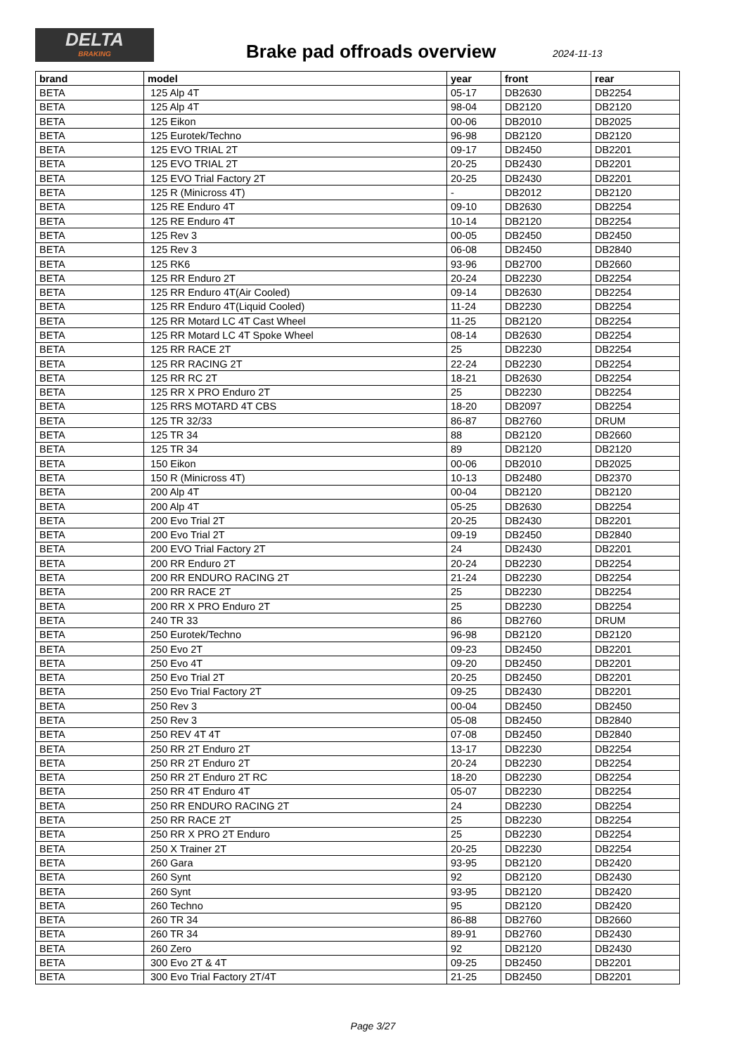DELTA
BRAKING
Brake pad offroads overview 2024-11-13
| brand | model | year | front | rear |
| --- | --- | --- | --- | --- |
| BETA | 125 Alp 4T | 05-17 | DB2630 | DB2254 |
| BETA | 125 Alp 4T | 98-04 | DB2120 | DB2120 |
| BETA | 125 Eikon | 00-06 | DB2010 | DB2025 |
| BETA | 125 Eurotek/Techno | 96-98 | DB2120 | DB2120 |
| BETA | 125 EVO TRIAL 2T | 09-17 | DB2450 | DB2201 |
| BETA | 125 EVO TRIAL 2T | 20-25 | DB2430 | DB2201 |
| BETA | 125 EVO Trial Factory 2T | 20-25 | DB2430 | DB2201 |
| BETA | 125 R (Minicross 4T) | - | DB2012 | DB2120 |
| BETA | 125 RE Enduro 4T | 09-10 | DB2630 | DB2254 |
| BETA | 125 RE Enduro 4T | 10-14 | DB2120 | DB2254 |
| BETA | 125 Rev 3 | 00-05 | DB2450 | DB2450 |
| BETA | 125 Rev 3 | 06-08 | DB2450 | DB2840 |
| BETA | 125 RK6 | 93-96 | DB2700 | DB2660 |
| BETA | 125 RR Enduro 2T | 20-24 | DB2230 | DB2254 |
| BETA | 125 RR Enduro 4T(Air Cooled) | 09-14 | DB2630 | DB2254 |
| BETA | 125 RR Enduro 4T(Liquid Cooled) | 11-24 | DB2230 | DB2254 |
| BETA | 125 RR Motard LC 4T Cast Wheel | 11-25 | DB2120 | DB2254 |
| BETA | 125 RR Motard LC 4T Spoke Wheel | 08-14 | DB2630 | DB2254 |
| BETA | 125 RR RACE 2T | 25 | DB2230 | DB2254 |
| BETA | 125 RR RACING 2T | 22-24 | DB2230 | DB2254 |
| BETA | 125 RR RC 2T | 18-21 | DB2630 | DB2254 |
| BETA | 125 RR X PRO Enduro 2T | 25 | DB2230 | DB2254 |
| BETA | 125 RRS MOTARD 4T CBS | 18-20 | DB2097 | DB2254 |
| BETA | 125 TR 32/33 | 86-87 | DB2760 | DRUM |
| BETA | 125 TR 34 | 88 | DB2120 | DB2660 |
| BETA | 125 TR 34 | 89 | DB2120 | DB2120 |
| BETA | 150 Eikon | 00-06 | DB2010 | DB2025 |
| BETA | 150 R (Minicross 4T) | 10-13 | DB2480 | DB2370 |
| BETA | 200 Alp 4T | 00-04 | DB2120 | DB2120 |
| BETA | 200 Alp 4T | 05-25 | DB2630 | DB2254 |
| BETA | 200 Evo Trial 2T | 20-25 | DB2430 | DB2201 |
| BETA | 200 Evo Trial 2T | 09-19 | DB2450 | DB2840 |
| BETA | 200 EVO Trial Factory 2T | 24 | DB2430 | DB2201 |
| BETA | 200 RR Enduro 2T | 20-24 | DB2230 | DB2254 |
| BETA | 200 RR ENDURO RACING 2T | 21-24 | DB2230 | DB2254 |
| BETA | 200 RR RACE 2T | 25 | DB2230 | DB2254 |
| BETA | 200 RR X PRO Enduro 2T | 25 | DB2230 | DB2254 |
| BETA | 240 TR 33 | 86 | DB2760 | DRUM |
| BETA | 250 Eurotek/Techno | 96-98 | DB2120 | DB2120 |
| BETA | 250 Evo 2T | 09-23 | DB2450 | DB2201 |
| BETA | 250 Evo 4T | 09-20 | DB2450 | DB2201 |
| BETA | 250 Evo Trial 2T | 20-25 | DB2450 | DB2201 |
| BETA | 250 Evo Trial Factory 2T | 09-25 | DB2430 | DB2201 |
| BETA | 250 Rev 3 | 00-04 | DB2450 | DB2450 |
| BETA | 250 Rev 3 | 05-08 | DB2450 | DB2840 |
| BETA | 250 REV 4T 4T | 07-08 | DB2450 | DB2840 |
| BETA | 250 RR 2T Enduro 2T | 13-17 | DB2230 | DB2254 |
| BETA | 250 RR 2T Enduro 2T | 20-24 | DB2230 | DB2254 |
| BETA | 250 RR 2T Enduro 2T RC | 18-20 | DB2230 | DB2254 |
| BETA | 250 RR 4T Enduro 4T | 05-07 | DB2230 | DB2254 |
| BETA | 250 RR ENDURO RACING 2T | 24 | DB2230 | DB2254 |
| BETA | 250 RR RACE 2T | 25 | DB2230 | DB2254 |
| BETA | 250 RR X PRO 2T Enduro | 25 | DB2230 | DB2254 |
| BETA | 250 X Trainer 2T | 20-25 | DB2230 | DB2254 |
| BETA | 260 Gara | 93-95 | DB2120 | DB2420 |
| BETA | 260 Synt | 92 | DB2120 | DB2430 |
| BETA | 260 Synt | 93-95 | DB2120 | DB2420 |
| BETA | 260 Techno | 95 | DB2120 | DB2420 |
| BETA | 260 TR 34 | 86-88 | DB2760 | DB2660 |
| BETA | 260 TR 34 | 89-91 | DB2760 | DB2430 |
| BETA | 260 Zero | 92 | DB2120 | DB2430 |
| BETA | 300 Evo 2T & 4T | 09-25 | DB2450 | DB2201 |
| BETA | 300 Evo Trial Factory 2T/4T | 21-25 | DB2450 | DB2201 |
Page 3/27